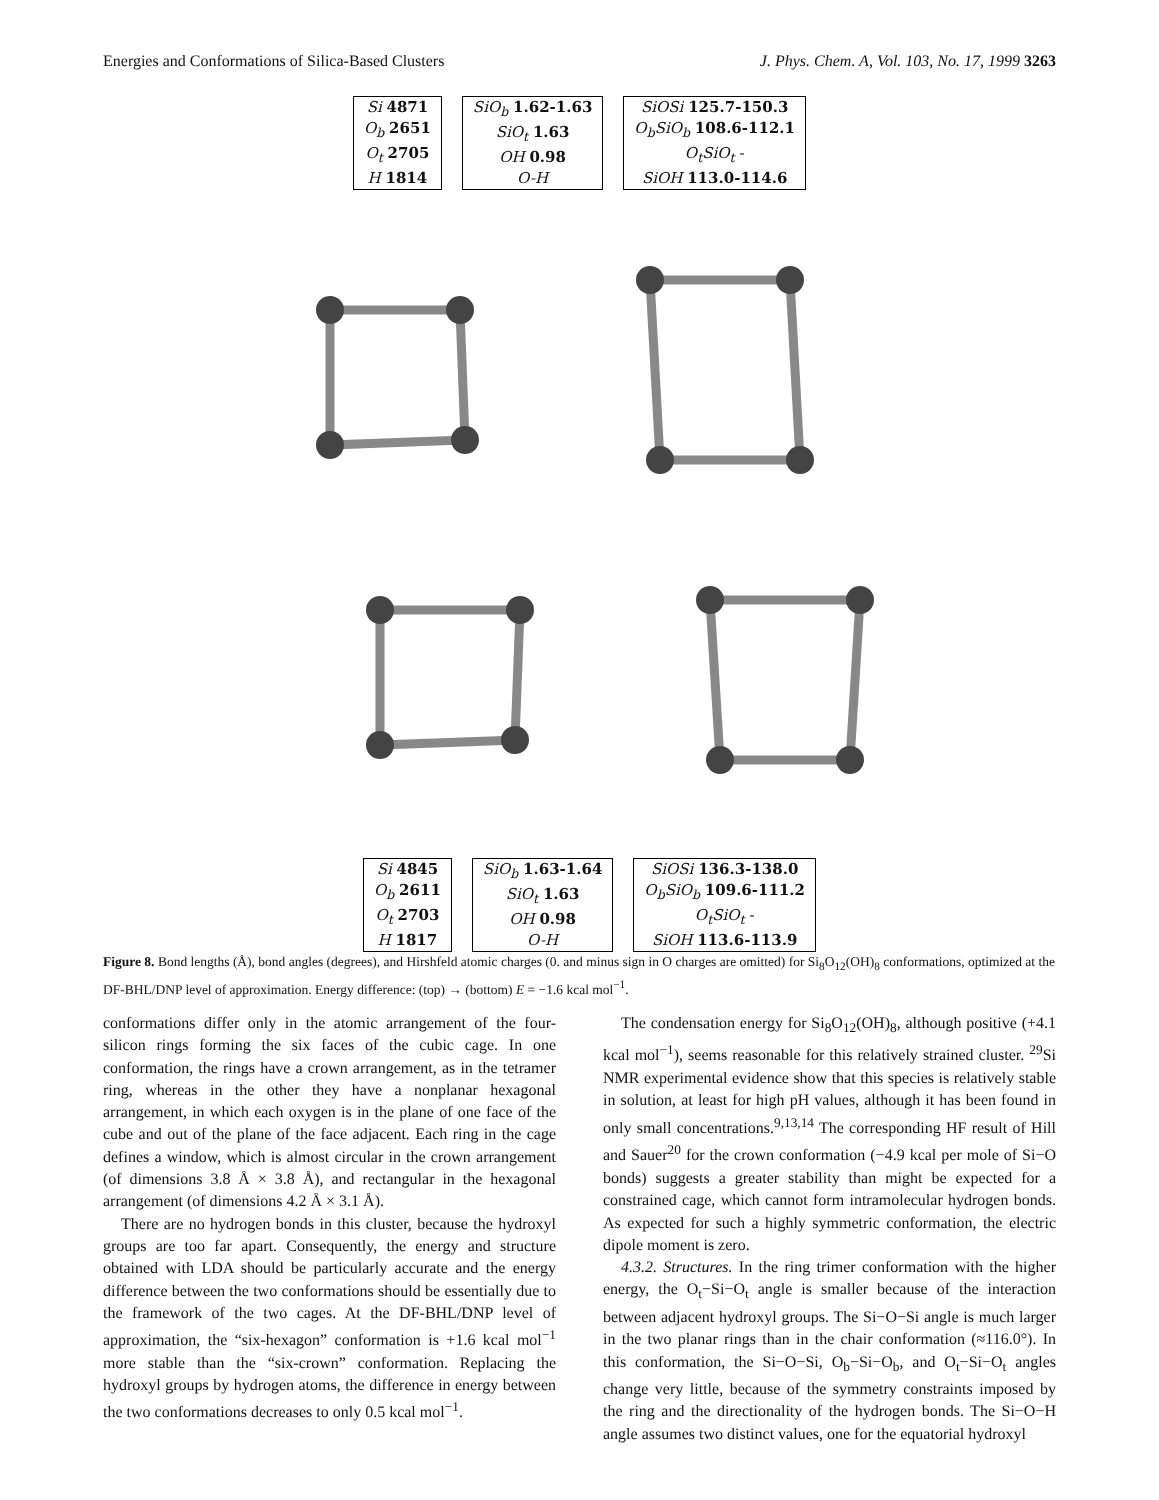Energies and Conformations of Silica-Based Clusters J. Phys. Chem. A, Vol. 103, No. 17, 1999 3263
| Si 4871 |
| O<sub>b</sub> 2651 |
| O<sub>t</sub> 2705 |
| H 1814 |
| SiO<sub>b</sub> 1.62-1.63 |
| SiO<sub>t</sub> 1.63 |
| OH 0.98 |
| O-H |
| SiOSi 125.7-150.3 |
| O<sub>b</sub>SiO<sub>b</sub> 108.6-112.1 |
| O<sub>t</sub>SiO<sub>t</sub> - |
| SiOH 113.0-114.6 |
| Si 4845 |
| O<sub>b</sub> 2611 |
| O<sub>t</sub> 2703 |
| H 1817 |
| SiO<sub>b</sub> 1.63-1.64 |
| SiO<sub>t</sub> 1.63 |
| OH 0.98 |
| O-H |
| SiOSi 136.3-138.0 |
| O<sub>b</sub>SiO<sub>b</sub> 109.6-111.2 |
| O<sub>t</sub>SiO<sub>t</sub> - |
| SiOH 113.6-113.9 |
Figure 8. Bond lengths (Å), bond angles (degrees), and Hirshfeld atomic charges (0. and minus sign in O charges are omitted) for Si<sub>8</sub>O<sub>12</sub>(OH)<sub>8</sub> conformations, optimized at the DF-BHL/DNP level of approximation. Energy difference: (top) → (bottom) E = −1.6 kcal mol<sup>−1</sup>.
conformations differ only in the atomic arrangement of the four-silicon rings forming the six faces of the cubic cage. In one conformation, the rings have a crown arrangement, as in the tetramer ring, whereas in the other they have a nonplanar hexagonal arrangement, in which each oxygen is in the plane of one face of the cube and out of the plane of the face adjacent. Each ring in the cage defines a window, which is almost circular in the crown arrangement (of dimensions 3.8 Å × 3.8 Å), and rectangular in the hexagonal arrangement (of dimensions 4.2 Å × 3.1 Å).
There are no hydrogen bonds in this cluster, because the hydroxyl groups are too far apart. Consequently, the energy and structure obtained with LDA should be particularly accurate and the energy difference between the two conformations should be essentially due to the framework of the two cages. At the DF-BHL/DNP level of approximation, the “six-hexagon” conformation is +1.6 kcal mol<sup>−1</sup> more stable than the “six-crown” conformation. Replacing the hydroxyl groups by hydrogen atoms, the difference in energy between the two conformations decreases to only 0.5 kcal mol<sup>−1</sup>.
The condensation energy for Si<sub>8</sub>O<sub>12</sub>(OH)<sub>8</sub>, although positive (+4.1 kcal mol<sup>−1</sup>), seems reasonable for this relatively strained cluster. <sup>29</sup>Si NMR experimental evidence show that this species is relatively stable in solution, at least for high pH values, although it has been found in only small concentrations.<sup>9,13,14</sup> The corresponding HF result of Hill and Sauer<sup>20</sup> for the crown conformation (−4.9 kcal per mole of Si−O bonds) suggests a greater stability than might be expected for a constrained cage, which cannot form intramolecular hydrogen bonds. As expected for such a highly symmetric conformation, the electric dipole moment is zero.
4.3.2. Structures. In the ring trimer conformation with the higher energy, the O<sub>t</sub>−Si−O<sub>t</sub> angle is smaller because of the interaction between adjacent hydroxyl groups. The Si−O−Si angle is much larger in the two planar rings than in the chair conformation (≈116.0°). In this conformation, the Si−O−Si, O<sub>b</sub>−Si−O<sub>b</sub>, and O<sub>t</sub>−Si−O<sub>t</sub> angles change very little, because of the symmetry constraints imposed by the ring and the directionality of the hydrogen bonds. The Si−O−H angle assumes two distinct values, one for the equatorial hydroxyl